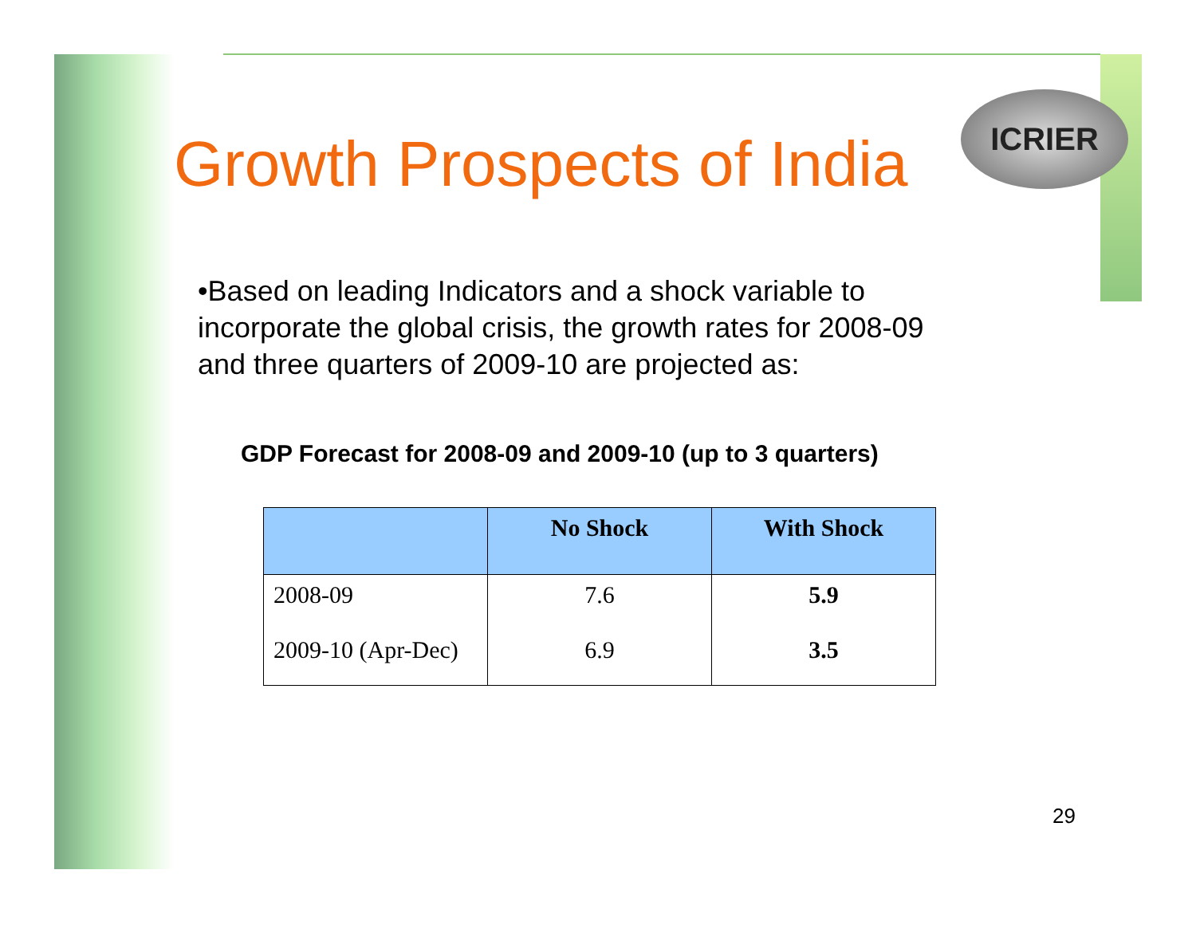ICRIER
Growth Prospects of India
•Based on leading Indicators and a shock variable to incorporate the global crisis, the growth rates for 2008-09 and three quarters of 2009-10 are projected as:
GDP Forecast for 2008-09 and 2009-10 (up to 3 quarters)
| | No Shock | With Shock |
| --- | --- | --- |
| 2008-09 | 7.6 | 5.9 |
| 2009-10 (Apr-Dec) | 6.9 | 3.5 |
29